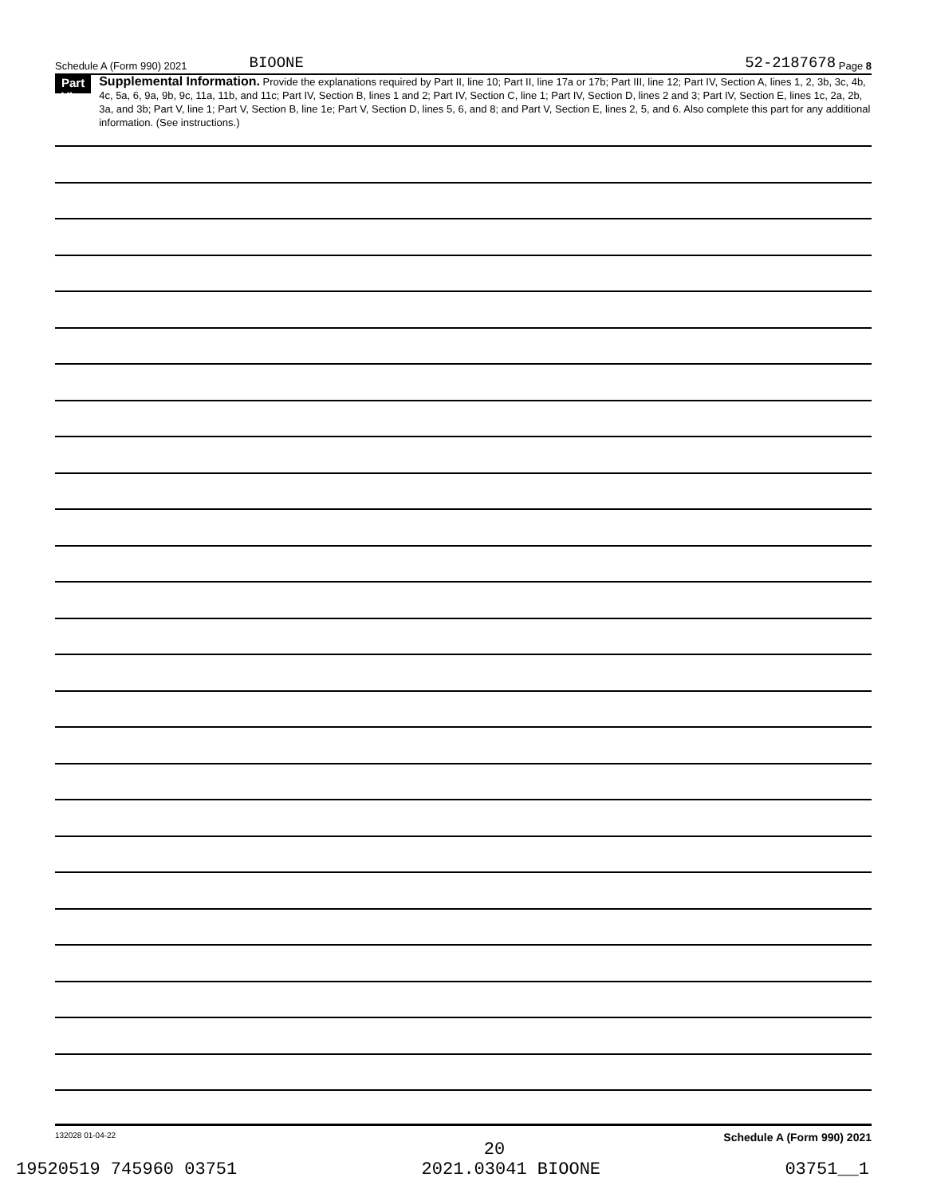Schedule A (Form 990) 2021 BIOONE 52-2187678 Page 8
Part VI
Supplemental Information. Provide the explanations required by Part II, line 10; Part II, line 17a or 17b; Part III, line 12; Part IV, Section A, lines 1, 2, 3b, 3c, 4b, 4c, 5a, 6, 9a, 9b, 9c, 11a, 11b, and 11c; Part IV, Section B, lines 1 and 2; Part IV, Section C, line 1; Part IV, Section D, lines 2 and 3; Part IV, Section E, lines 1c, 2a, 2b, 3a, and 3b; Part V, line 1; Part V, Section B, line 1e; Part V, Section D, lines 5, 6, and 8; and Part V, Section E, lines 2, 5, and 6. Also complete this part for any additional information. (See instructions.)
132028 01-04-22 Schedule A (Form 990) 2021
20
19520519 745960 03751 2021.03041 BIOONE 03751__1